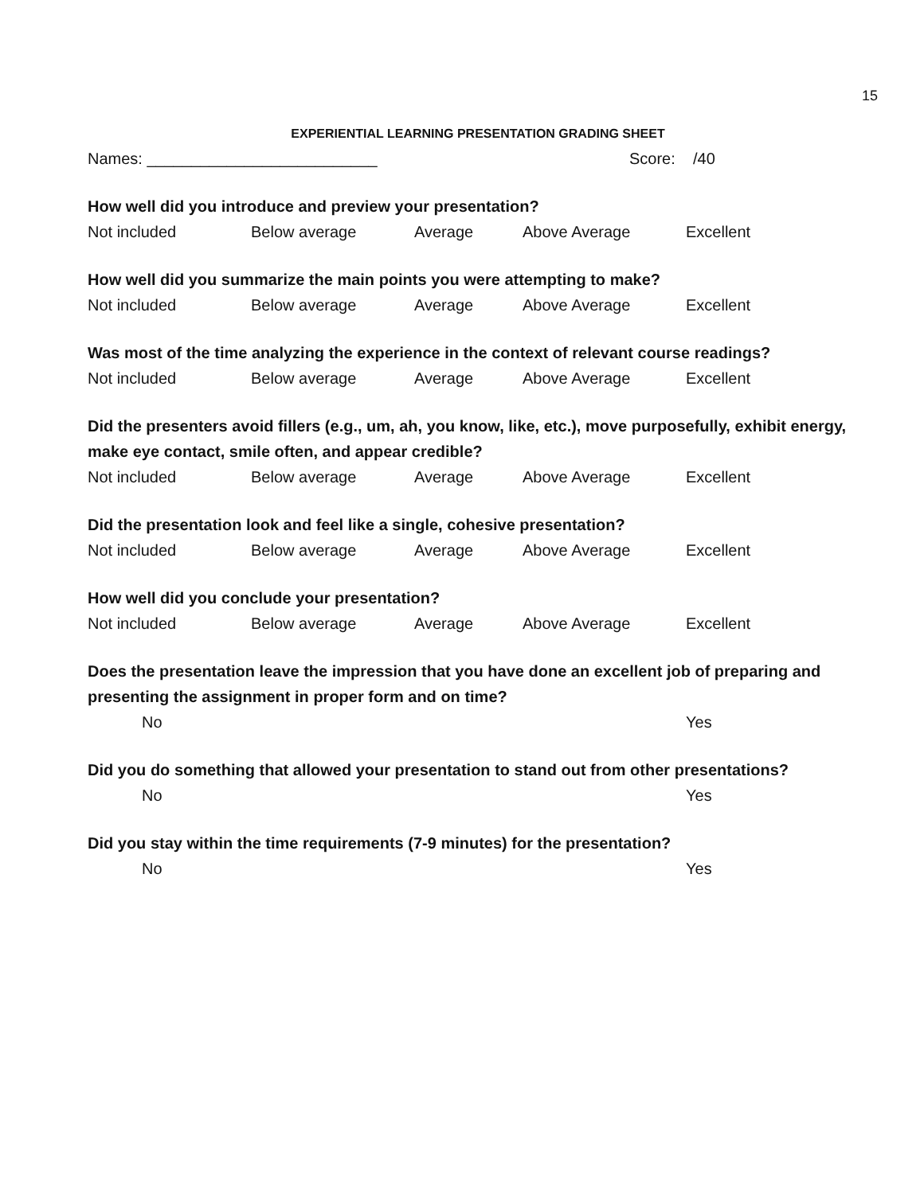15
EXPERIENTIAL LEARNING PRESENTATION GRADING SHEET
Names: __________________________ Score: /40
How well did you introduce and preview your presentation?
Not included Below average Average Above Average Excellent
How well did you summarize the main points you were attempting to make?
Not included Below average Average Above Average Excellent
Was most of the time analyzing the experience in the context of relevant course readings?
Not included Below average Average Above Average Excellent
Did the presenters avoid fillers (e.g., um, ah, you know, like, etc.), move purposefully, exhibit energy, make eye contact, smile often, and appear credible?
Not included Below average Average Above Average Excellent
Did the presentation look and feel like a single, cohesive presentation?
Not included Below average Average Above Average Excellent
How well did you conclude your presentation?
Not included Below average Average Above Average Excellent
Does the presentation leave the impression that you have done an excellent job of preparing and presenting the assignment in proper form and on time?
No Yes
Did you do something that allowed your presentation to stand out from other presentations?
No Yes
Did you stay within the time requirements (7-9 minutes) for the presentation?
No Yes